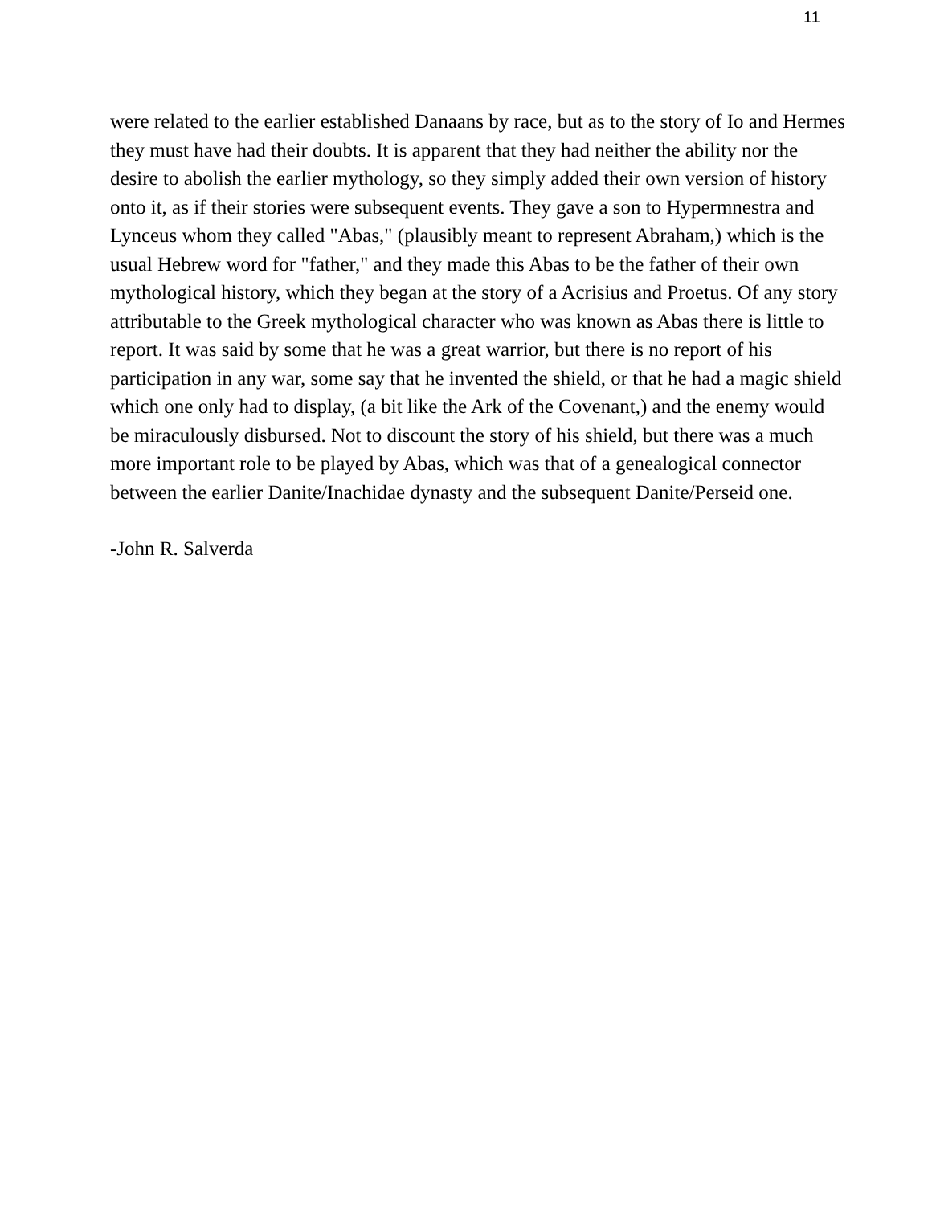11
were related to the earlier established Danaans by race, but as to the story of Io and Hermes they must have had their doubts. It is apparent that they had neither the ability nor the desire to abolish the earlier mythology, so they simply added their own version of history onto it, as if their stories were subsequent events. They gave a son to Hypermnestra and Lynceus whom they called "Abas," (plausibly meant to represent Abraham,) which is the usual Hebrew word for "father," and they made this Abas to be the father of their own mythological history, which they began at the story of a Acrisius and Proetus. Of any story attributable to the Greek mythological character who was known as Abas there is little to report. It was said by some that he was a great warrior, but there is no report of his participation in any war, some say that he invented the shield, or that he had a magic shield which one only had to display, (a bit like the Ark of the Covenant,) and the enemy would be miraculously disbursed. Not to discount the story of his shield, but there was a much more important role to be played by Abas, which was that of a genealogical connector between the earlier Danite/Inachidae dynasty and the subsequent Danite/Perseid one.
-John R. Salverda